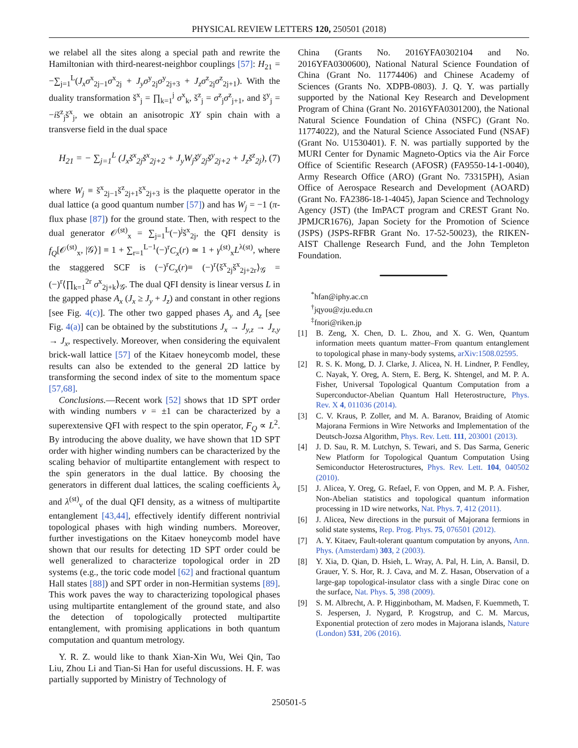PHYSICAL REVIEW LETTERS 120, 250501 (2018)
we relabel all the sites along a special path and rewrite the Hamiltonian with third-nearest-neighbor couplings [57]: H<sub>21</sub> = −∑<sub>j=1</sub><sup>L</sup>(J<sub>x</sub>σ<sup>x</sup><sub>2j−1</sub>σ<sup>x</sup><sub>2j</sub> + J<sub>y</sub>σ<sup>y</sup><sub>2j</sub>σ<sup>y</sup><sub>2j+3</sub> + J<sub>z</sub>σ<sup>z</sup><sub>2j</sub>σ<sup>z</sup><sub>2j+1</sub>). With the duality transformation š<sup>x</sup><sub>j</sub> = ∏<sub>k=1</sub><sup>j</sup> σ<sup>x</sup><sub>k</sub>, š<sup>z</sup><sub>j</sub> = σ<sup>z</sup><sub>j</sub>σ<sup>z</sup><sub>j+1</sub>, and š<sup>y</sup><sub>j</sub> = −iš<sup>z</sup><sub>j</sub>š<sup>x</sup><sub>j</sub>, we obtain an anisotropic XY spin chain with a transverse field in the dual space
H<sub>21</sub> = − ∑<sub>j=1</sub><sup>L</sup> (J<sub>x</sub>š<sup>x</sup><sub>2j</sub>š<sup>x</sup><sub>2j+2</sub> + J<sub>y</sub>W<sub>j</sub>š<sup>y</sup><sub>2j</sub>š<sup>y</sup><sub>2j+2</sub> + J<sub>z</sub>š<sup>z</sup><sub>2j</sub>), (7)
where W<sub>j</sub> ≡ š<sup>x</sup><sub>2j−1</sub>š<sup>z</sup><sub>2j+1</sub>š<sup>x</sup><sub>2j+3</sub> is the plaquette operator in the dual lattice (a good quantum number [57]) and has W<sub>j</sub> = −1 (π-flux phase [87]) for the ground state. Then, with respect to the dual generator 𝒪<sup>(st)</sup><sub>x</sub> = ∑<sub>j=1</sub><sup>L</sup>(−)<sup>j</sup>š<sup>x</sup><sub>2j</sub>, the QFI density is f<sub>Q</sub>[𝒪<sup>(st)</sup><sub>x</sub>, |𝒢⟩] ≡ 1 + ∑<sub>r=1</sub><sup>L−1</sup>(−)<sup>r</sup>C<sub>x</sub>(r) ≃ 1 + γ<sup>(st)</sup><sub>x</sub>L<sup>λ(st)</sup>, where the staggered SCF is (−)<sup>r</sup>C<sub>x</sub>(r)≡ (−)<sup>r</sup>⟨š<sup>x</sup><sub>2j</sub>š<sup>x</sup><sub>2j+2r</sub>⟩<sub>𝒢</sub> = (−)<sup>r</sup>⟨∏<sub>k=1</sub><sup>2r</sup> σ<sup>x</sup><sub>2j+k</sub>⟩<sub>𝒢</sub>. The dual QFI density is linear versus L in the gapped phase A<sub>x</sub> (J<sub>x</sub> ≥ J<sub>y</sub> + J<sub>z</sub>) and constant in other regions [see Fig. 4(c)]. The other two gapped phases A<sub>y</sub> and A<sub>z</sub> [see Fig. 4(a)] can be obtained by the substitutions J<sub>x</sub> → J<sub>y,z</sub> → J<sub>z,y</sub> → J<sub>x</sub>, respectively. Moreover, when considering the equivalent brick-wall lattice [57] of the Kitaev honeycomb model, these results can also be extended to the general 2D lattice by transforming the second index of site to the momentum space [57,68].
Conclusions.—Recent work [52] shows that 1D SPT order with winding numbers ν = ±1 can be characterized by a superextensive QFI with respect to the spin operator, F<sub>Q</sub> ∝ L<sup>2</sup>. By introducing the above duality, we have shown that 1D SPT order with higher winding numbers can be characterized by the scaling behavior of multipartite entanglement with respect to the spin generators in the dual lattice. By choosing the generators in different dual lattices, the scaling coefficients λ<sub>ν</sub> and λ<sup>(st)</sup><sub>ν</sub> of the dual QFI density, as a witness of multipartite entanglement [43,44], effectively identify different nontrivial topological phases with high winding numbers. Moreover, further investigations on the Kitaev honeycomb model have shown that our results for detecting 1D SPT order could be well generalized to characterize topological order in 2D systems (e.g., the toric code model [62] and fractional quantum Hall states [88]) and SPT order in non-Hermitian systems [89]. This work paves the way to characterizing topological phases using multipartite entanglement of the ground state, and also the detection of topologically protected multipartite entanglement, with promising applications in both quantum computation and quantum metrology.
Y. R. Z. would like to thank Xian-Xin Wu, Wei Qin, Tao Liu, Zhou Li and Tian-Si Han for useful discussions. H. F. was partially supported by Ministry of Technology of
China (Grants No. 2016YFA0302104 and No. 2016YFA0300600), National Natural Science Foundation of China (Grant No. 11774406) and Chinese Academy of Sciences (Grants No. XDPB-0803). J. Q. Y. was partially supported by the National Key Research and Development Program of China (Grant No. 2016YFA0301200), the National Natural Science Foundation of China (NSFC) (Grant No. 11774022), and the Natural Science Associated Fund (NSAF) (Grant No. U1530401). F. N. was partially supported by the MURI Center for Dynamic Magneto-Optics via the Air Force Office of Scientific Research (AFOSR) (FA9550-14-1-0040), Army Research Office (ARO) (Grant No. 73315PH), Asian Office of Aerospace Research and Development (AOARD) (Grant No. FA2386-18-1-4045), Japan Science and Technology Agency (JST) (the ImPACT program and CREST Grant No. JPMJCR1676), Japan Society for the Promotion of Science (JSPS) (JSPS-RFBR Grant No. 17-52-50023), the RIKEN-AIST Challenge Research Fund, and the John Templeton Foundation.
<sup>*</sup> hfan@iphy.ac.cn
<sup>†</sup> jqyou@zju.edu.cn
<sup>‡</sup> fnori@riken.jp
[1] B. Zeng, X. Chen, D. L. Zhou, and X. G. Wen, Quantum information meets quantum matter–From quantum entanglement to topological phase in many-body systems, arXiv:1508.02595.
[2] R. S. K. Mong, D. J. Clarke, J. Alicea, N. H. Lindner, P. Fendley, C. Nayak, Y. Oreg, A. Stern, E. Berg, K. Shtengel, and M. P. A. Fisher, Universal Topological Quantum Computation from a Superconductor-Abelian Quantum Hall Heterostructure, Phys. Rev. X 4, 011036 (2014).
[3] C. V. Kraus, P. Zoller, and M. A. Baranov, Braiding of Atomic Majorana Fermions in Wire Networks and Implementation of the Deutsch-Jozsa Algorithm, Phys. Rev. Lett. 111, 203001 (2013).
[4] J. D. Sau, R. M. Lutchyn, S. Tewari, and S. Das Sarma, Generic New Platform for Topological Quantum Computation Using Semiconductor Heterostructures, Phys. Rev. Lett. 104, 040502 (2010).
[5] J. Alicea, Y. Oreg, G. Refael, F. von Oppen, and M. P. A. Fisher, Non-Abelian statistics and topological quantum information processing in 1D wire networks, Nat. Phys. 7, 412 (2011).
[6] J. Alicea, New directions in the pursuit of Majorana fermions in solid state systems, Rep. Prog. Phys. 75, 076501 (2012).
[7] A. Y. Kitaev, Fault-tolerant quantum computation by anyons, Ann. Phys. (Amsterdam) 303, 2 (2003).
[8] Y. Xia, D. Qian, D. Hsieh, L. Wray, A. Pal, H. Lin, A. Bansil, D. Grauer, Y. S. Hor, R. J. Cava, and M. Z. Hasan, Observation of a large-gap topological-insulator class with a single Dirac cone on the surface, Nat. Phys. 5, 398 (2009).
[9] S. M. Albrecht, A. P. Higginbotham, M. Madsen, F. Kuemmeth, T. S. Jespersen, J. Nygard, P. Krogstrup, and C. M. Marcus, Exponential protection of zero modes in Majorana islands, Nature (London) 531, 206 (2016).
250501-5